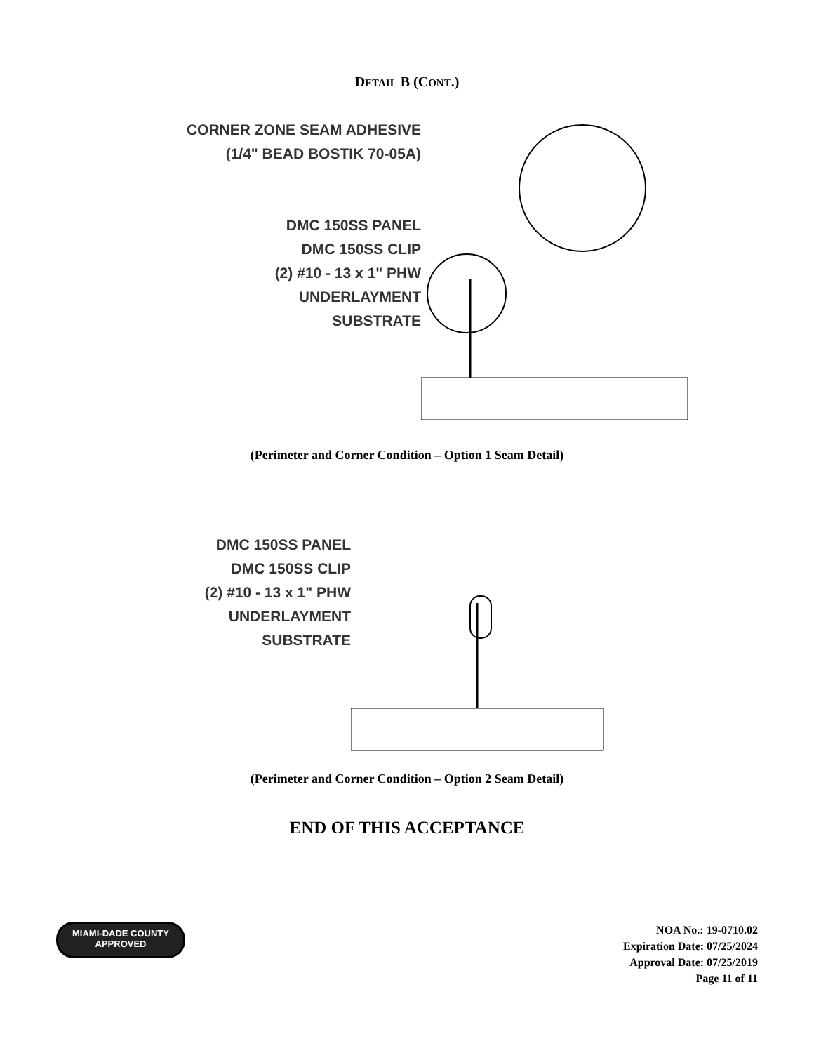DETAIL B (CONT.)
CORNER ZONE SEAM ADHESIVE
(1/4" BEAD BOSTIK 70-05A)
DMC 150SS PANEL
DMC 150SS CLIP
(2) #10 - 13 x 1" PHW
UNDERLAYMENT
SUBSTRATE
(Perimeter and Corner Condition – Option 1 Seam Detail)
DMC 150SS PANEL
DMC 150SS CLIP
(2) #10 - 13 x 1" PHW
UNDERLAYMENT
SUBSTRATE
(Perimeter and Corner Condition – Option 2 Seam Detail)
END OF THIS ACCEPTANCE
MIAMI-DADE COUNTY
APPROVED
NOA No.: 19-0710.02
Expiration Date: 07/25/2024
Approval Date: 07/25/2019
Page 11 of 11